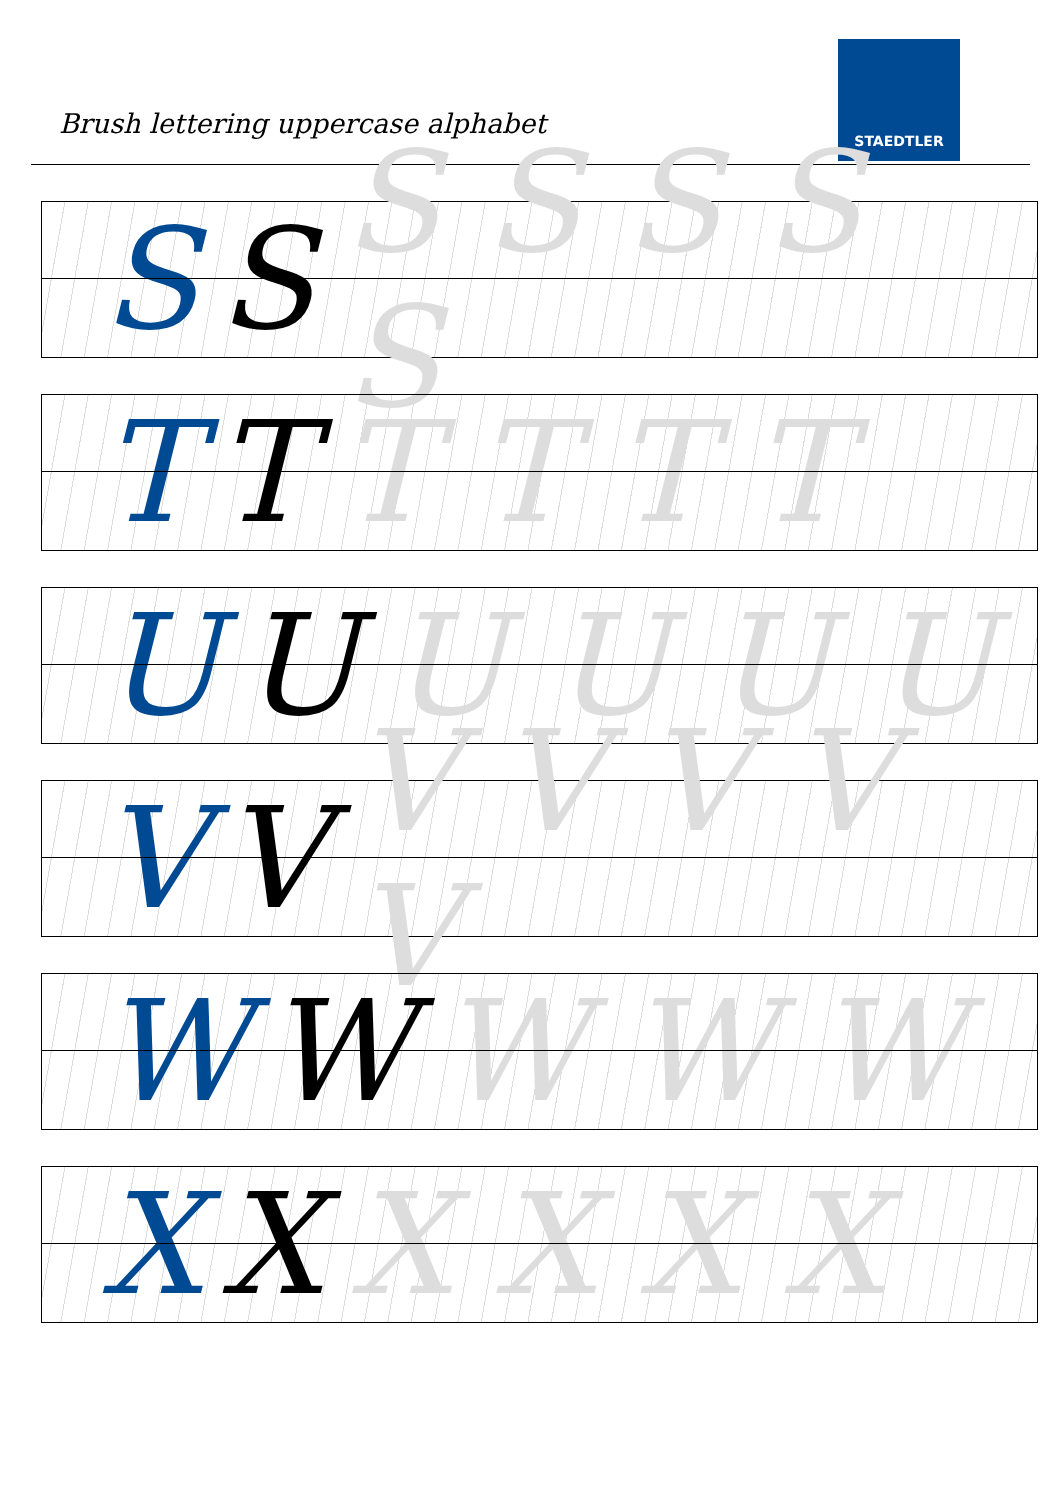Brush lettering uppercase alphabet
STAEDTLER
S S S S S S S
T T T T T T
U U U U U U
V V V V V V V
W W W W W
X X X X X X